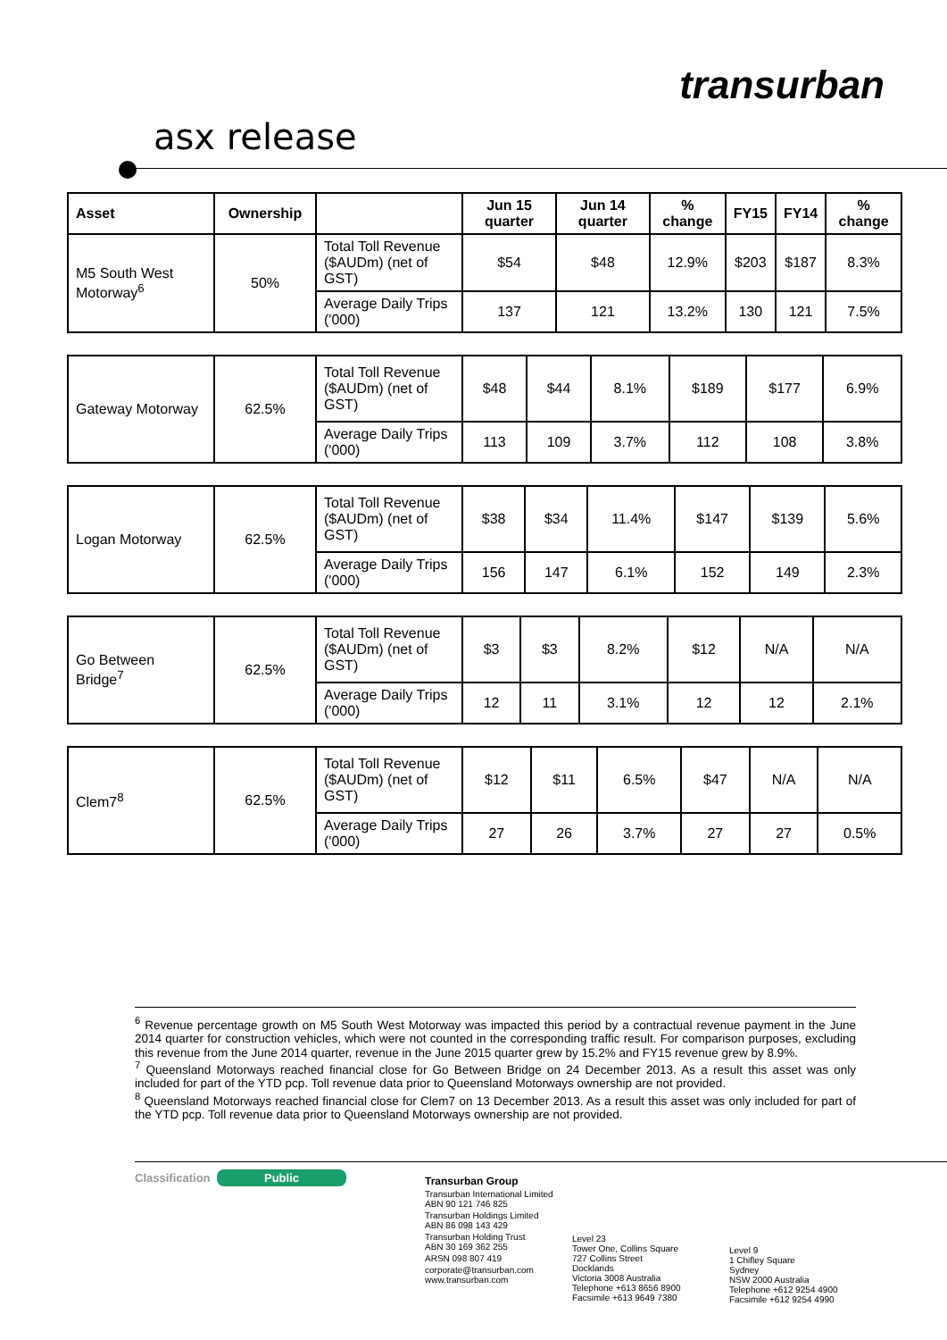transurban
asx release
| Asset | Ownership | | Jun 15 quarter | Jun 14 quarter | % change | FY15 | FY14 | % change |
| --- | --- | --- | --- | --- | --- | --- | --- | --- |
| M5 South West Motorway<sup>6</sup> | 50% | Total Toll Revenue ($AUDm) (net of GST) | $54 | $48 | 12.9% | $203 | $187 | 8.3% |
| | | Average Daily Trips ('000) | 137 | 121 | 13.2% | 130 | 121 | 7.5% |
| Gateway Motorway | 62.5% | Total Toll Revenue ($AUDm) (net of GST) | $48 | $44 | 8.1% | $189 | $177 | 6.9% |
| | | Average Daily Trips ('000) | 113 | 109 | 3.7% | 112 | 108 | 3.8% |
| Logan Motorway | 62.5% | Total Toll Revenue ($AUDm) (net of GST) | $38 | $34 | 11.4% | $147 | $139 | 5.6% |
| | | Average Daily Trips ('000) | 156 | 147 | 6.1% | 152 | 149 | 2.3% |
| Go Between Bridge<sup>7</sup> | 62.5% | Total Toll Revenue ($AUDm) (net of GST) | $3 | $3 | 8.2% | $12 | N/A | N/A |
| | | Average Daily Trips ('000) | 12 | 11 | 3.1% | 12 | 12 | 2.1% |
| Clem7<sup>8</sup> | 62.5% | Total Toll Revenue ($AUDm) (net of GST) | $12 | $11 | 6.5% | $47 | N/A | N/A |
| | | Average Daily Trips ('000) | 27 | 26 | 3.7% | 27 | 27 | 0.5% |
<sup>6</sup> Revenue percentage growth on M5 South West Motorway was impacted this period by a contractual revenue payment in the June 2014 quarter for construction vehicles, which were not counted in the corresponding traffic result. For comparison purposes, excluding this revenue from the June 2014 quarter, revenue in the June 2015 quarter grew by 15.2% and FY15 revenue grew by 8.9%.
<sup>7</sup> Queensland Motorways reached financial close for Go Between Bridge on 24 December 2013. As a result this asset was only included for part of the YTD pcp. Toll revenue data prior to Queensland Motorways ownership are not provided.
<sup>8</sup> Queensland Motorways reached financial close for Clem7 on 13 December 2013. As a result this asset was only included for part of the YTD pcp. Toll revenue data prior to Queensland Motorways ownership are not provided.
Classification Public
Transurban Group
Transurban International Limited
ABN 90 121 746 825
Transurban Holdings Limited
ABN 86 098 143 429
Transurban Holding Trust
ABN 30 169 362 255
ARSN 098 807 419
corporate@transurban.com
www.transurban.com
Level 23
Tower One, Collins Square
727 Collins Street
Docklands
Victoria 3008 Australia
Telephone +613 8656 8900
Facsimile +613 9649 7380
Level 9
1 Chifley Square
Sydney
NSW 2000 Australia
Telephone +612 9254 4900
Facsimile +612 9254 4990